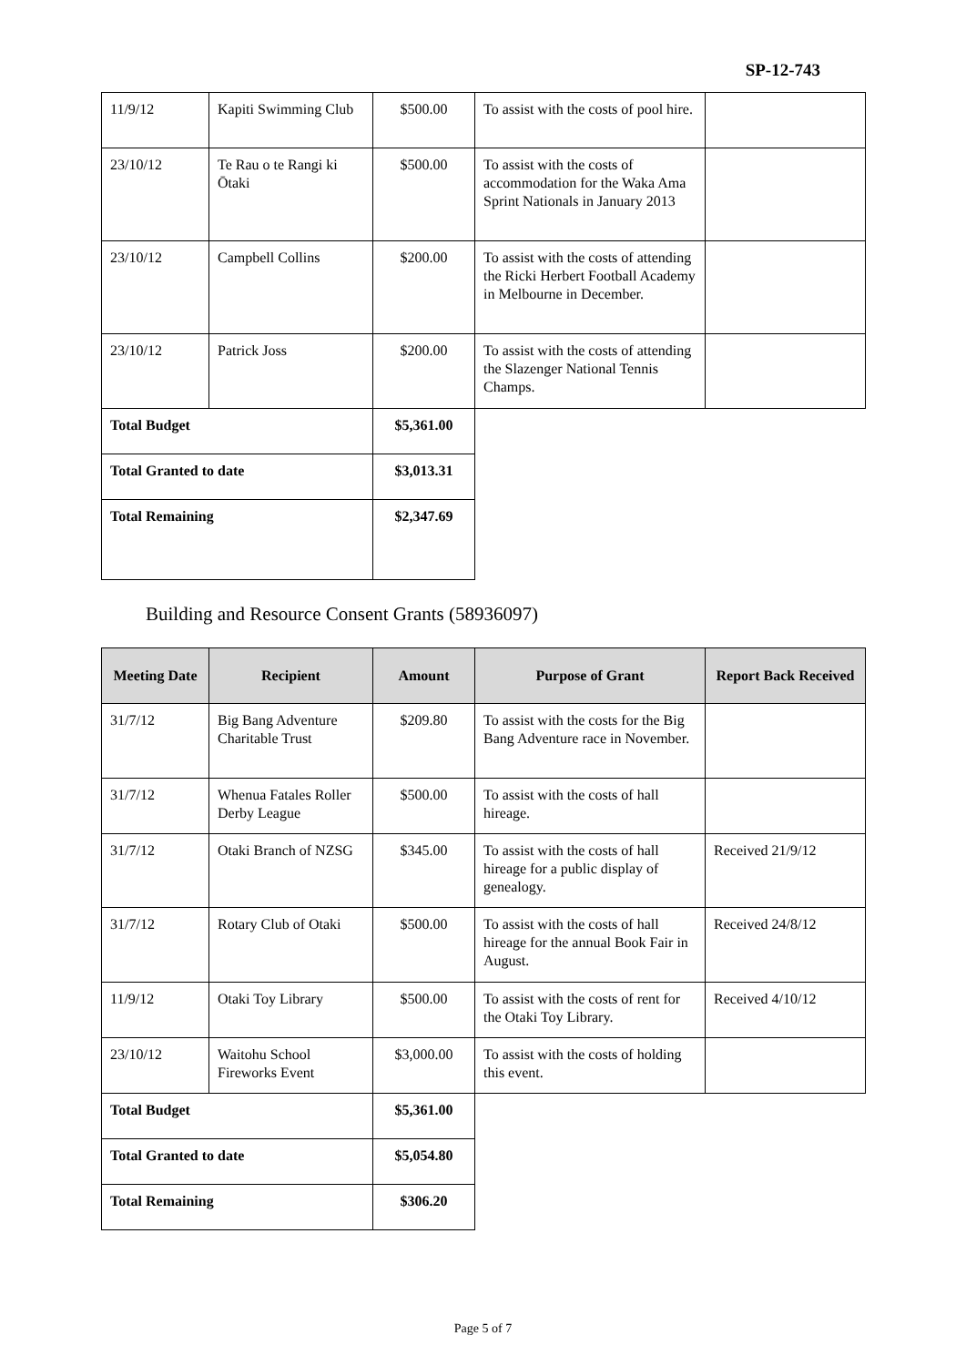SP-12-743
| 11/9/12 | Kapiti Swimming Club | $500.00 | To assist with the costs of pool hire. | |
| 23/10/12 | Te Rau o te Rangi ki Ōtaki | $500.00 | To assist with the costs of accommodation for the Waka Ama Sprint Nationals in January 2013 | |
| 23/10/12 | Campbell Collins | $200.00 | To assist with the costs of attending the Ricki Herbert Football Academy in Melbourne in December. | |
| 23/10/12 | Patrick Joss | $200.00 | To assist with the costs of attending the Slazenger National Tennis Champs. | |
| Total Budget | | $5,361.00 | | |
| Total Granted to date | | $3,013.31 | | |
| Total Remaining | | $2,347.69 | | |
Building and Resource Consent Grants (58936097)
| Meeting Date | Recipient | Amount | Purpose of Grant | Report Back Received |
| --- | --- | --- | --- | --- |
| 31/7/12 | Big Bang Adventure Charitable Trust | $209.80 | To assist with the costs for the Big Bang Adventure race in November. | |
| 31/7/12 | Whenua Fatales Roller Derby League | $500.00 | To assist with the costs of hall hireage. | |
| 31/7/12 | Otaki Branch of NZSG | $345.00 | To assist with the costs of hall hireage for a public display of genealogy. | Received 21/9/12 |
| 31/7/12 | Rotary Club of Otaki | $500.00 | To assist with the costs of hall hireage for the annual Book Fair in August. | Received 24/8/12 |
| 11/9/12 | Otaki Toy Library | $500.00 | To assist with the costs of rent for the Otaki Toy Library. | Received 4/10/12 |
| 23/10/12 | Waitohu School Fireworks Event | $3,000.00 | To assist with the costs of holding this event. | |
| Total Budget | | $5,361.00 | | |
| Total Granted to date | | $5,054.80 | | |
| Total Remaining | | $306.20 | | |
Page 5 of 7